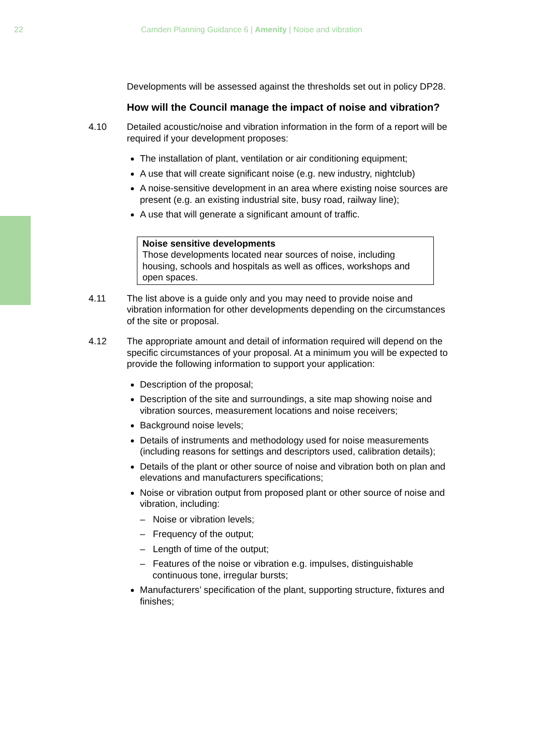22 Camden Planning Guidance 6 | Amenity | Noise and vibration
Developments will be assessed against the thresholds set out in policy DP28.
How will the Council manage the impact of noise and vibration?
4.10 Detailed acoustic/noise and vibration information in the form of a report will be required if your development proposes:
The installation of plant, ventilation or air conditioning equipment;
A use that will create significant noise (e.g. new industry, nightclub)
A noise-sensitive development in an area where existing noise sources are present (e.g. an existing industrial site, busy road, railway line);
A use that will generate a significant amount of traffic.
Noise sensitive developments
Those developments located near sources of noise, including housing, schools and hospitals as well as offices, workshops and open spaces.
4.11 The list above is a guide only and you may need to provide noise and vibration information for other developments depending on the circumstances of the site or proposal.
4.12 The appropriate amount and detail of information required will depend on the specific circumstances of your proposal. At a minimum you will be expected to provide the following information to support your application:
Description of the proposal;
Description of the site and surroundings, a site map showing noise and vibration sources, measurement locations and noise receivers;
Background noise levels;
Details of instruments and methodology used for noise measurements (including reasons for settings and descriptors used, calibration details);
Details of the plant or other source of noise and vibration both on plan and elevations and manufacturers specifications;
Noise or vibration output from proposed plant or other source of noise and vibration, including:
– Noise or vibration levels;
– Frequency of the output;
– Length of time of the output;
– Features of the noise or vibration e.g. impulses, distinguishable continuous tone, irregular bursts;
Manufacturers’ specification of the plant, supporting structure, fixtures and finishes;